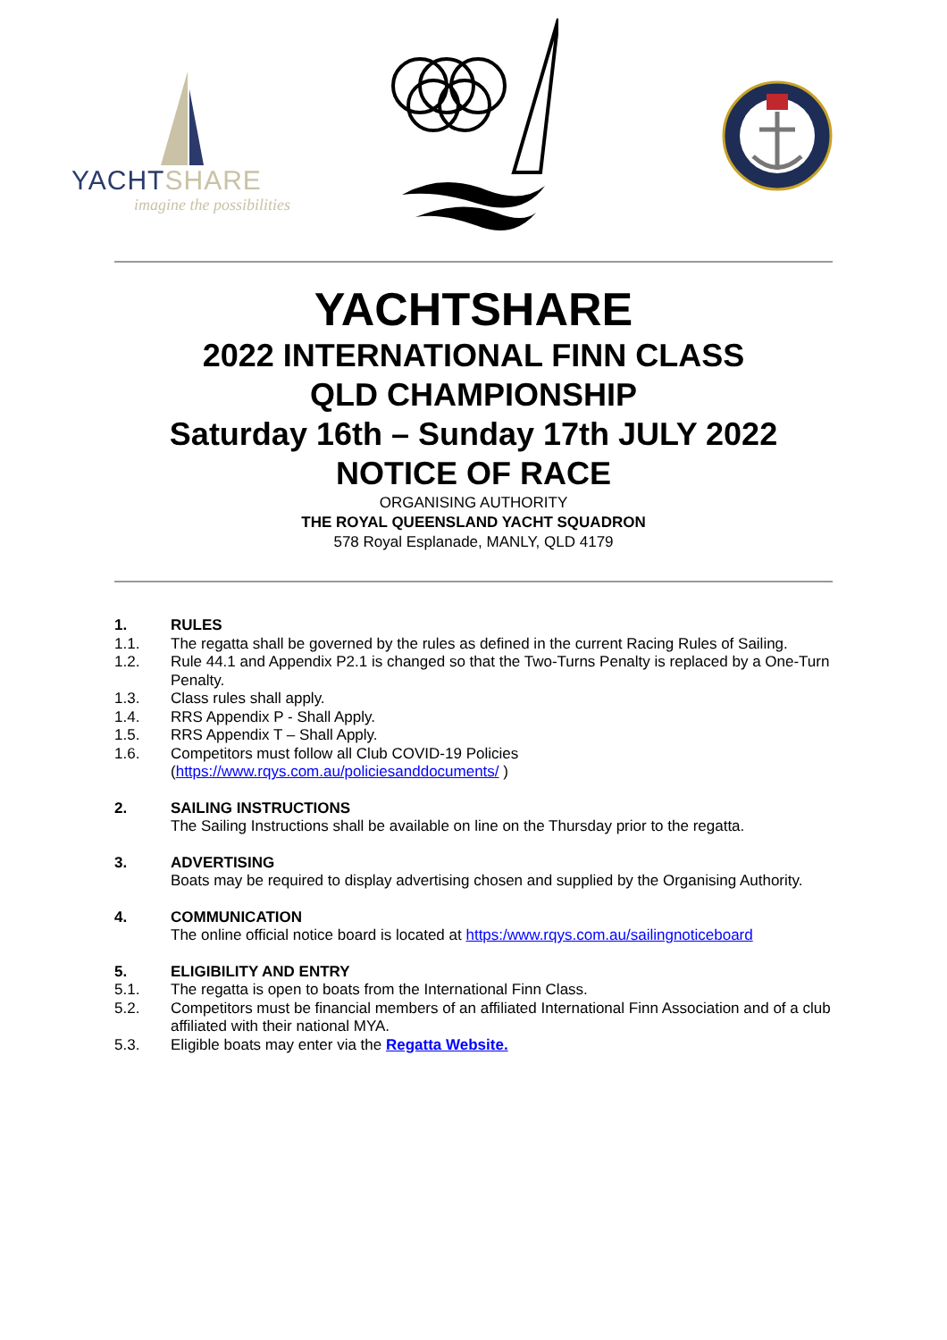YACHTSHARE
imagine the possibilities
YACHTSHARE
2022 INTERNATIONAL FINN CLASS
QLD CHAMPIONSHIP
Saturday 16th – Sunday 17th JULY 2022
NOTICE OF RACE
ORGANISING AUTHORITY
THE ROYAL QUEENSLAND YACHT SQUADRON
578 Royal Esplanade, MANLY, QLD 4179
1. RULES
1.1. The regatta shall be governed by the rules as defined in the current Racing Rules of Sailing.
1.2. Rule 44.1 and Appendix P2.1 is changed so that the Two-Turns Penalty is replaced by a One-Turn Penalty.
1.3. Class rules shall apply.
1.4. RRS Appendix P - Shall Apply.
1.5. RRS Appendix T – Shall Apply.
1.6. Competitors must follow all Club COVID-19 Policies
(https://www.rqys.com.au/policiesanddocuments/ )
2. SAILING INSTRUCTIONS
The Sailing Instructions shall be available on line on the Thursday prior to the regatta.
3. ADVERTISING
Boats may be required to display advertising chosen and supplied by the Organising Authority.
4. COMMUNICATION
The online official notice board is located at https:/www.rqys.com.au/sailingnoticeboard
5. ELIGIBILITY AND ENTRY
5.1. The regatta is open to boats from the International Finn Class.
5.2. Competitors must be financial members of an affiliated International Finn Association and of a club affiliated with their national MYA.
5.3. Eligible boats may enter via the Regatta Website.